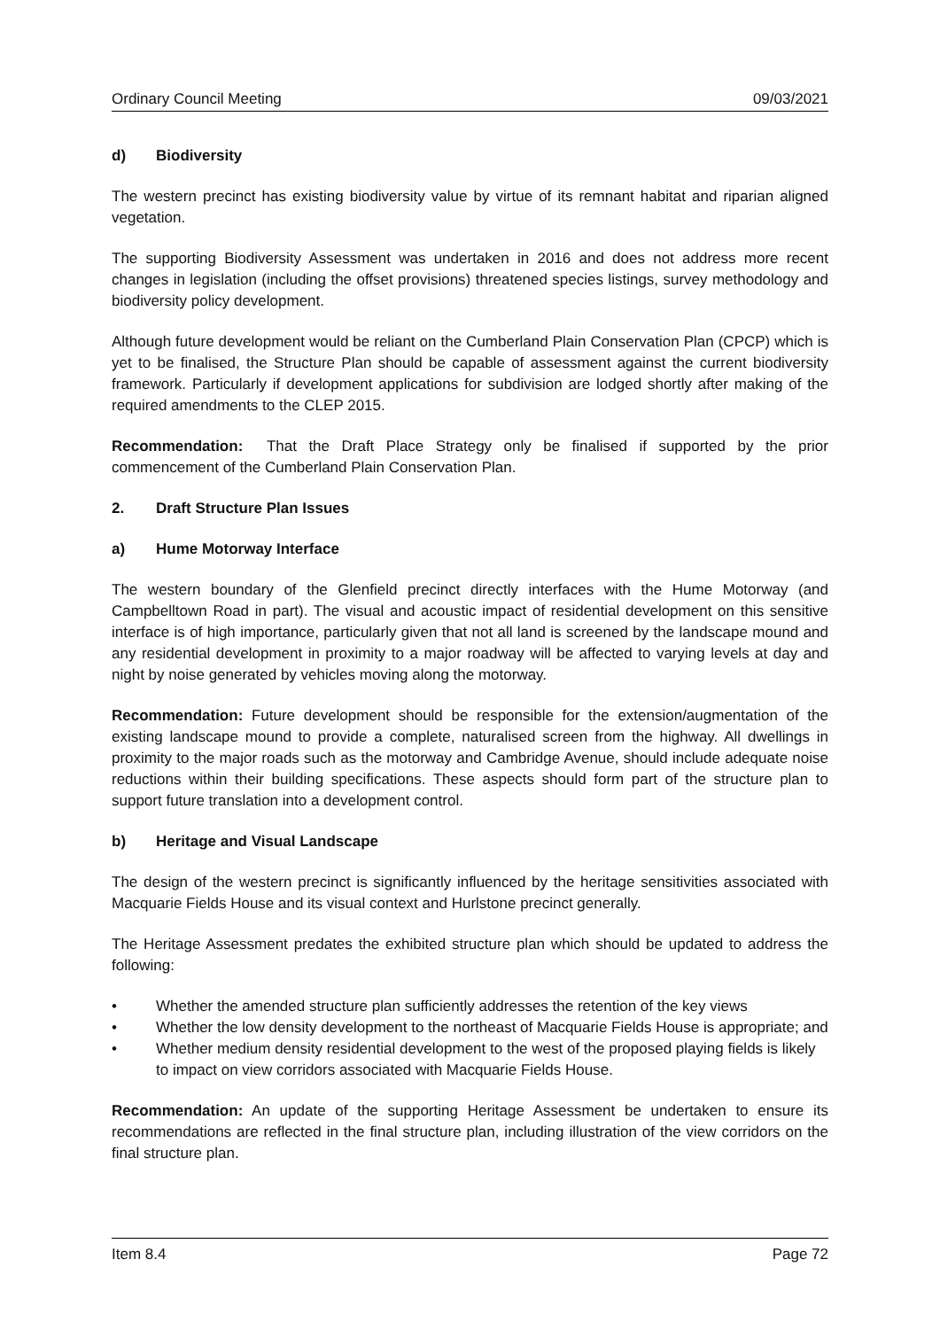Ordinary Council Meeting 09/03/2021
d) Biodiversity
The western precinct has existing biodiversity value by virtue of its remnant habitat and riparian aligned vegetation.
The supporting Biodiversity Assessment was undertaken in 2016 and does not address more recent changes in legislation (including the offset provisions) threatened species listings, survey methodology and biodiversity policy development.
Although future development would be reliant on the Cumberland Plain Conservation Plan (CPCP) which is yet to be finalised, the Structure Plan should be capable of assessment against the current biodiversity framework. Particularly if development applications for subdivision are lodged shortly after making of the required amendments to the CLEP 2015.
Recommendation: That the Draft Place Strategy only be finalised if supported by the prior commencement of the Cumberland Plain Conservation Plan.
2. Draft Structure Plan Issues
a) Hume Motorway Interface
The western boundary of the Glenfield precinct directly interfaces with the Hume Motorway (and Campbelltown Road in part). The visual and acoustic impact of residential development on this sensitive interface is of high importance, particularly given that not all land is screened by the landscape mound and any residential development in proximity to a major roadway will be affected to varying levels at day and night by noise generated by vehicles moving along the motorway.
Recommendation: Future development should be responsible for the extension/augmentation of the existing landscape mound to provide a complete, naturalised screen from the highway. All dwellings in proximity to the major roads such as the motorway and Cambridge Avenue, should include adequate noise reductions within their building specifications. These aspects should form part of the structure plan to support future translation into a development control.
b) Heritage and Visual Landscape
The design of the western precinct is significantly influenced by the heritage sensitivities associated with Macquarie Fields House and its visual context and Hurlstone precinct generally.
The Heritage Assessment predates the exhibited structure plan which should be updated to address the following:
• Whether the amended structure plan sufficiently addresses the retention of the key views
• Whether the low density development to the northeast of Macquarie Fields House is appropriate; and
• Whether medium density residential development to the west of the proposed playing fields is likely to impact on view corridors associated with Macquarie Fields House.
Recommendation: An update of the supporting Heritage Assessment be undertaken to ensure its recommendations are reflected in the final structure plan, including illustration of the view corridors on the final structure plan.
Item 8.4 Page 72